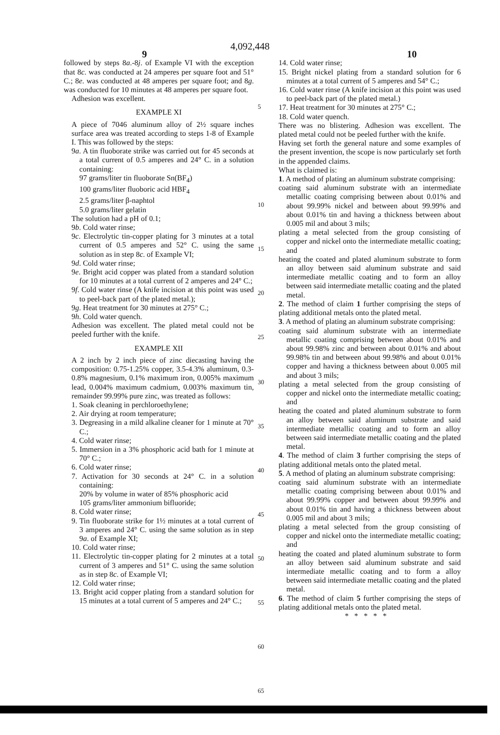4,092,448
9 10
followed by steps 8a.-8j. of Example VI with the exception that 8c. was conducted at 24 amperes per square foot and 51° C.; 8e. was conducted at 48 amperes per square foot; and 8g. was conducted for 10 minutes at 48 amperes per square foot.
Adhesion was excellent.
EXAMPLE XI
A piece of 7046 aluminum alloy of 2½ square inches surface area was treated according to steps 1-8 of Example I. This was followed by the steps:
9a. A tin fluoborate strike was carried out for 45 seconds at a total current of 0.5 amperes and 24° C. in a solution containing:
97 grams/liter tin fluoborate Sn(BF<sub>4</sub>)
100 grams/liter fluoboric acid HBF<sub>4</sub>
2.5 grams/liter β-naphtol
5.0 grams/liter gelatin
The solution had a pH of 0.1;
9b. Cold water rinse;
9c. Electrolytic tin-copper plating for 3 minutes at a total current of 0.5 amperes and 52° C. using the same solution as in step 8c. of Example VI;
9d. Cold water rinse;
9e. Bright acid copper was plated from a standard solution for 10 minutes at a total current of 2 amperes and 24° C.;
9f. Cold water rinse (A knife incision at this point was used to peel-back part of the plated metal.);
9g. Heat treatment for 30 minutes at 275° C.;
9h. Cold water quench.
Adhesion was excellent. The plated metal could not be peeled further with the knife.
EXAMPLE XII
A 2 inch by 2 inch piece of zinc diecasting having the composition: 0.75-1.25% copper, 3.5-4.3% aluminum, 0.3-0.8% magnesium, 0.1% maximum iron, 0.005% maximum lead, 0.004% maximum cadmium, 0.003% maximum tin, remainder 99.99% pure zinc, was treated as follows:
1. Soak cleaning in perchloroethylene;
2. Air drying at room temperature;
3. Degreasing in a mild alkaline cleaner for 1 minute at 70° C.;
4. Cold water rinse;
5. Immersion in a 3% phosphoric acid bath for 1 minute at 70° C.;
6. Cold water rinse;
7. Activation for 30 seconds at 24° C. in a solution containing:
20% by volume in water of 85% phosphoric acid
105 grams/liter ammonium bifluoride;
8. Cold water rinse;
9. Tin fluoborate strike for 1½ minutes at a total current of 3 amperes and 24° C. using the same solution as in step 9a. of Example XI;
10. Cold water rinse;
11. Electrolytic tin-copper plating for 2 minutes at a total current of 3 amperes and 51° C. using the same solution as in step 8c. of Example VI;
12. Cold water rinse;
13. Bright acid copper plating from a standard solution for 15 minutes at a total current of 5 amperes and 24° C.;
5
10
15
20
25
30
35
40
45
50
55
60
65
14. Cold water rinse;
15. Bright nickel plating from a standard solution for 6 minutes at a total current of 5 amperes and 54° C.;
16. Cold water rinse (A knife incision at this point was used to peel-back part of the plated metal.)
17. Heat treatment for 30 minutes at 275° C.;
18. Cold water quench.
There was no blistering. Adhesion was excellent. The plated metal could not be peeled further with the knife.
Having set forth the general nature and some examples of the present invention, the scope is now particularly set forth in the appended claims.
What is claimed is:
1. A method of plating an aluminum substrate comprising:
coating said aluminum substrate with an intermediate metallic coating comprising between about 0.01% and about 99.99% nickel and between about 99.99% and about 0.01% tin and having a thickness between about 0.005 mil and about 3 mils;
plating a metal selected from the group consisting of copper and nickel onto the intermediate metallic coating; and
heating the coated and plated aluminum substrate to form an alloy between said aluminum substrate and said intermediate metallic coating and to form an alloy between said intermediate metallic coating and the plated metal.
2. The method of claim 1 further comprising the steps of plating additional metals onto the plated metal.
3. A method of plating an aluminum substrate comprising:
coating said aluminum substrate with an intermediate metallic coating comprising between about 0.01% and about 99.98% zinc and between about 0.01% and about 99.98% tin and between about 99.98% and about 0.01% copper and having a thickness between about 0.005 mil and about 3 mils;
plating a metal selected from the group consisting of copper and nickel onto the intermediate metallic coating; and
heating the coated and plated aluminum substrate to form an alloy between said aluminum substrate and said intermediate metallic coating and to form an alloy between said intermediate metallic coating and the plated metal.
4. The method of claim 3 further comprising the steps of plating additional metals onto the plated metal.
5. A method of plating an aluminum substrate comprising:
coating said aluminum substrate with an intermediate metallic coating comprising between about 0.01% and about 99.99% copper and between about 99.99% and about 0.01% tin and having a thickness between about 0.005 mil and about 3 mils;
plating a metal selected from the group consisting of copper and nickel onto the intermediate metallic coating; and
heating the coated and plated aluminum substrate to form an alloy between said aluminum substrate and said intermediate metallic coating and to form a alloy between said intermediate metallic coating and the plated metal.
6. The method of claim 5 further comprising the steps of plating additional metals onto the plated metal.
* * * * *